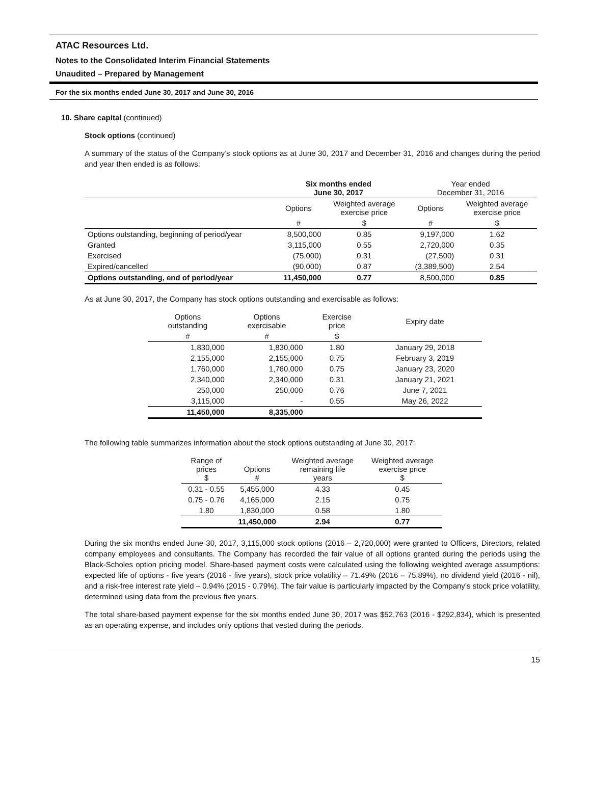ATAC Resources Ltd.
Notes to the Consolidated Interim Financial Statements
Unaudited – Prepared by Management
For the six months ended June 30, 2017 and June 30, 2016
10. Share capital (continued)
Stock options (continued)
A summary of the status of the Company’s stock options as at June 30, 2017 and December 31, 2016 and changes during the period and year then ended is as follows:
| | Six months ended June 30, 2017 | | Year ended December 31, 2016 | |
| --- | --- | --- | --- | --- |
| | Options | Weighted average exercise price | Options | Weighted average exercise price |
| | # | $ | # | $ |
| Options outstanding, beginning of period/year | 8,500,000 | 0.85 | 9,197,000 | 1.62 |
| Granted | 3,115,000 | 0.55 | 2,720,000 | 0.35 |
| Exercised | (75,000) | 0.31 | (27,500) | 0.31 |
| Expired/cancelled | (90,000) | 0.87 | (3,389,500) | 2.54 |
| Options outstanding, end of period/year | 11,450,000 | 0.77 | 8,500,000 | 0.85 |
As at June 30, 2017, the Company has stock options outstanding and exercisable as follows:
| Options outstanding | Options exercisable | Exercise price | Expiry date |
| # | # | $ | |
| 1,830,000 | 1,830,000 | 1.80 | January 29, 2018 |
| 2,155,000 | 2,155,000 | 0.75 | February 3, 2019 |
| 1,760,000 | 1,760,000 | 0.75 | January 23, 2020 |
| 2,340,000 | 2,340,000 | 0.31 | January 21, 2021 |
| 250,000 | 250,000 | 0.76 | June 7, 2021 |
| 3,115,000 | - | 0.55 | May 26, 2022 |
| 11,450,000 | 8,335,000 | | |
The following table summarizes information about the stock options outstanding at June 30, 2017:
| Range of prices $ | Options # | Weighted average remaining life years | Weighted average exercise price $ |
| 0.31 - 0.55 | 5,455,000 | 4.33 | 0.45 |
| 0.75 - 0.76 | 4,165,000 | 2.15 | 0.75 |
| 1.80 | 1,830,000 | 0.58 | 1.80 |
| | 11,450,000 | 2.94 | 0.77 |
During the six months ended June 30, 2017, 3,115,000 stock options (2016 – 2,720,000) were granted to Officers, Directors, related company employees and consultants. The Company has recorded the fair value of all options granted during the periods using the Black-Scholes option pricing model. Share-based payment costs were calculated using the following weighted average assumptions: expected life of options - five years (2016 - five years), stock price volatility – 71.49% (2016 – 75.89%), no dividend yield (2016 - nil), and a risk-free interest rate yield – 0.94% (2015 - 0.79%). The fair value is particularly impacted by the Company’s stock price volatility, determined using data from the previous five years.
The total share-based payment expense for the six months ended June 30, 2017 was $52,763 (2016 - $292,834), which is presented as an operating expense, and includes only options that vested during the periods.
15